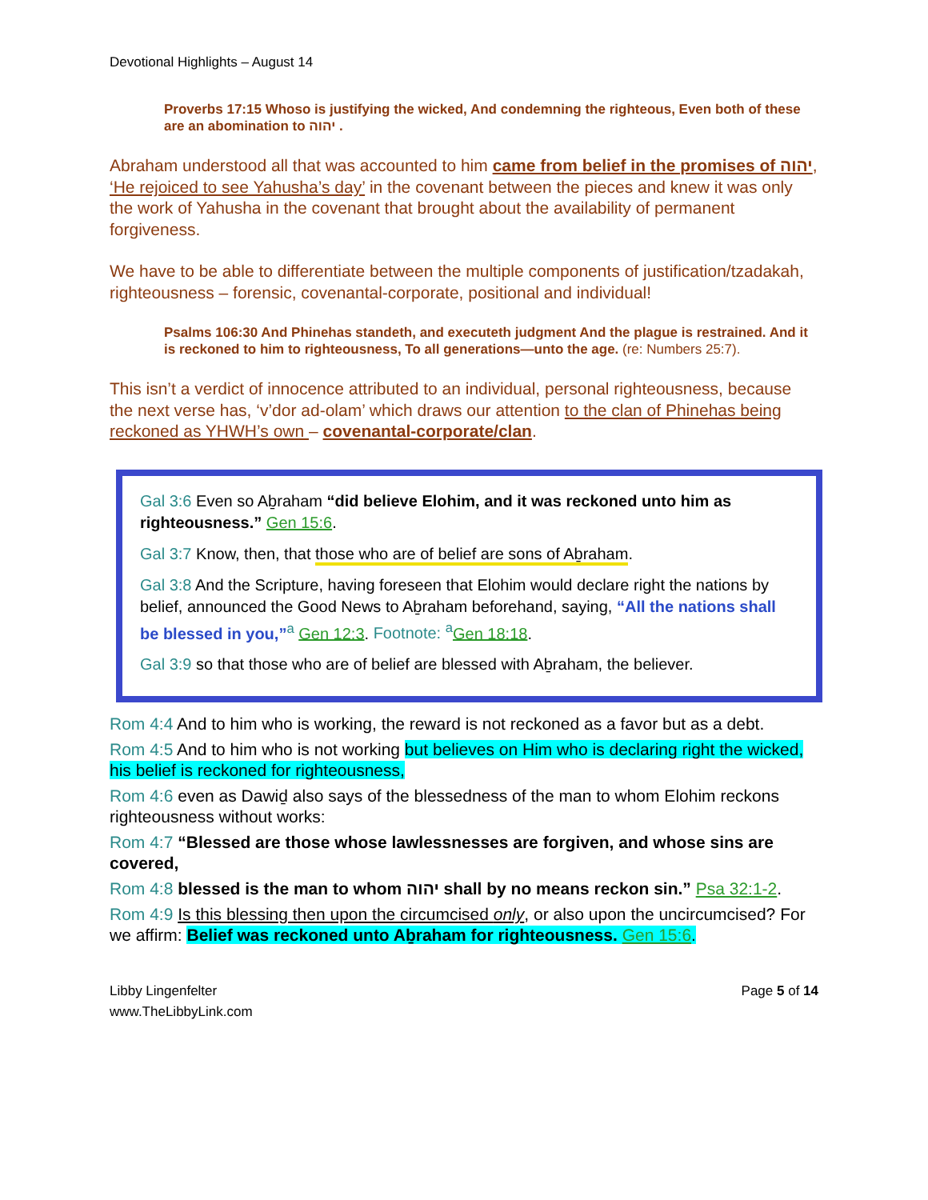Devotional Highlights – August 14
Proverbs 17:15 Whoso is justifying the wicked, And condemning the righteous, Even both of these are an abomination to יהוה .
Abraham understood all that was accounted to him came from belief in the promises of יהוה, ‘He rejoiced to see Yahusha’s day’ in the covenant between the pieces and knew it was only the work of Yahusha in the covenant that brought about the availability of permanent forgiveness.
We have to be able to differentiate between the multiple components of justification/tzadakah, righteousness – forensic, covenantal-corporate, positional and individual!
Psalms 106:30 And Phinehas standeth, and executeth judgment And the plague is restrained. And it is reckoned to him to righteousness, To all generations—unto the age. (re: Numbers 25:7).
This isn’t a verdict of innocence attributed to an individual, personal righteousness, because the next verse has, ‘v’dor ad-olam’ which draws our attention to the clan of Phinehas being reckoned as YHWH’s own – covenantal-corporate/clan.
Gal 3:6 Even so Aḇraham “did believe Elohim, and it was reckoned unto him as righteousness.” Gen 15:6.
Gal 3:7 Know, then, that those who are of belief are sons of Aḇraham.
Gal 3:8 And the Scripture, having foreseen that Elohim would declare right the nations by belief, announced the Good News to Aḇraham beforehand, saying, “All the nations shall be blessed in you,”<sup>a</sup> Gen 12:3. Footnote: <sup>a</sup> Gen 18:18.
Gal 3:9 so that those who are of belief are blessed with Aḇraham, the believer.
Rom 4:4 And to him who is working, the reward is not reckoned as a favor but as a debt.
Rom 4:5 And to him who is not working but believes on Him who is declaring right the wicked, his belief is reckoned for righteousness,
Rom 4:6 even as Dawiḏ also says of the blessedness of the man to whom Elohim reckons righteousness without works:
Rom 4:7 “Blessed are those whose lawlessnesses are forgiven, and whose sins are covered,
Rom 4:8 blessed is the man to whom יהוה shall by no means reckon sin.” Psa 32:1-2.
Rom 4:9 Is this blessing then upon the circumcised only, or also upon the uncircumcised? For we affirm: Belief was reckoned unto Aḇraham for righteousness. Gen 15:6.
Libby Lingenfelter
www.TheLibbyLink.com
Page 5 of 14